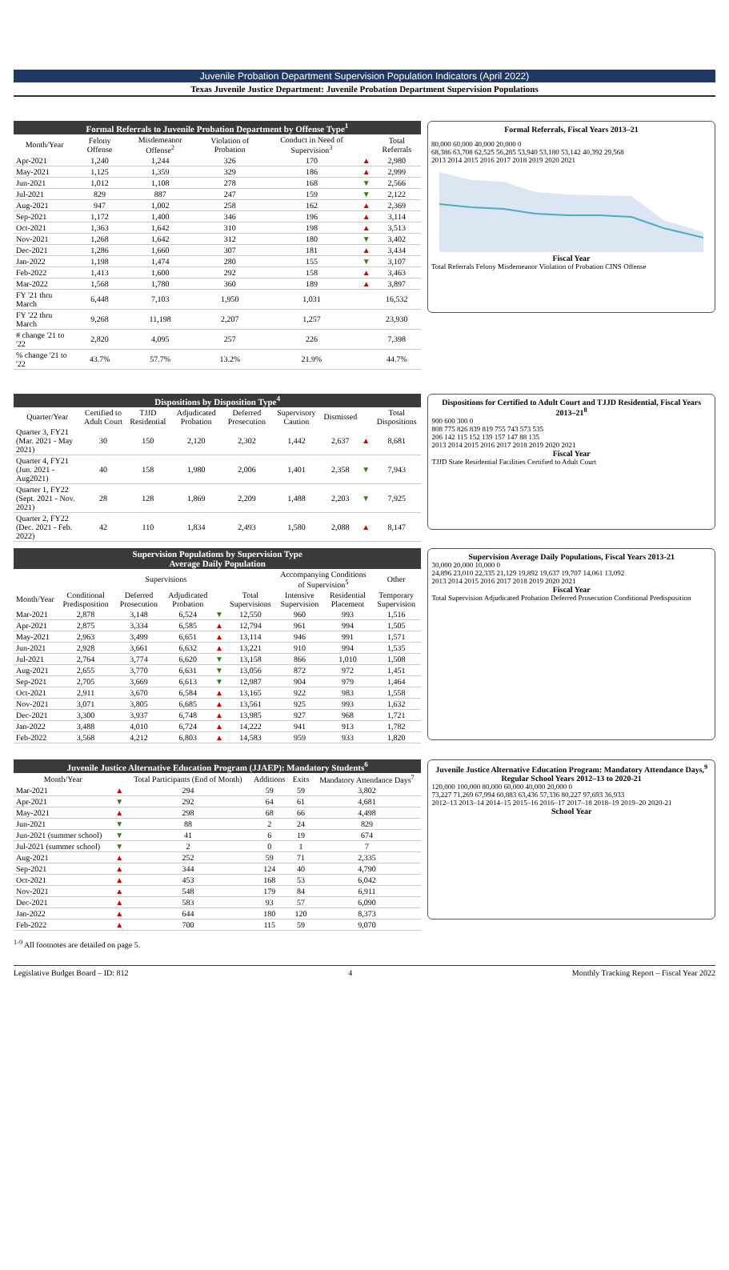Juvenile Probation Department Supervision Population Indicators (April 2022)
Texas Juvenile Justice Department: Juvenile Probation Department Supervision Populations
| Formal Referrals to Juvenile Probation Department by Offense Type<sup>1</sup> | | | | | | |
| --- | --- | --- | --- | --- | --- | --- |
| Month/Year | Felony Offense | Misdemeanor Offense<sup>2</sup> | Violation of Probation | Conduct in Need of Supervision<sup>3</sup> | | Total Referrals |
| Apr-2021 | 1,240 | 1,244 | 326 | 170 | ▲ | 2,980 |
| May-2021 | 1,125 | 1,359 | 329 | 186 | ▲ | 2,999 |
| Jun-2021 | 1,012 | 1,108 | 278 | 168 | ▼ | 2,566 |
| Jul-2021 | 829 | 887 | 247 | 159 | ▼ | 2,122 |
| Aug-2021 | 947 | 1,002 | 258 | 162 | ▲ | 2,369 |
| Sep-2021 | 1,172 | 1,400 | 346 | 196 | ▲ | 3,114 |
| Oct-2021 | 1,363 | 1,642 | 310 | 198 | ▲ | 3,513 |
| Nov-2021 | 1,268 | 1,642 | 312 | 180 | ▼ | 3,402 |
| Dec-2021 | 1,286 | 1,660 | 307 | 181 | ▲ | 3,434 |
| Jan-2022 | 1,198 | 1,474 | 280 | 155 | ▼ | 3,107 |
| Feb-2022 | 1,413 | 1,600 | 292 | 158 | ▲ | 3,463 |
| Mar-2022 | 1,568 | 1,780 | 360 | 189 | ▲ | 3,897 |
| FY '21 thru March | 6,448 | 7,103 | 1,950 | 1,031 | | 16,532 |
| FY '22 thru March | 9,268 | 11,198 | 2,207 | 1,257 | | 23,930 |
| # change '21 to '22 | 2,820 | 4,095 | 257 | 226 | | 7,398 |
| % change '21 to '22 | 43.7% | 57.7% | 13.2% | 21.9% | | 44.7% |
Formal Referrals, Fiscal Years 2013–21
80,000 60,000 40,000 20,000 0
68,386 63,708 62,525 56,285 53,940 53,180 53,142 40,392 29,568
2013 2014 2015 2016 2017 2018 2019 2020 2021
Fiscal Year
Total Referrals Felony Misdemeanor Violation of Probation CINS Offense
| Dispositions by Disposition Type<sup>4</sup> | | | | | | | | |
| --- | --- | --- | --- | --- | --- | --- | --- | --- |
| Quarter/Year | Certified to Adult Court | TJJD Residential | Adjudicated Probation | Deferred Prosecution | Supervisory Caution | Dismissed | | Total Dispositions |
| Quarter 3, FY21 (Mar. 2021 - May 2021) | 30 | 150 | 2,120 | 2,302 | 1,442 | 2,637 | ▲ | 8,681 |
| Quarter 4, FY21 (Jun. 2021 - Aug2021) | 40 | 158 | 1,980 | 2,006 | 1,401 | 2,358 | ▼ | 7,943 |
| Quarter 1, FY22 (Sept. 2021 - Nov. 2021) | 28 | 128 | 1,869 | 2,209 | 1,488 | 2,203 | ▼ | 7,925 |
| Quarter 2, FY22 (Dec. 2021 - Feb. 2022) | 42 | 110 | 1,834 | 2,493 | 1,580 | 2,088 | ▲ | 8,147 |
Dispositions for Certified to Adult Court and TJJD Residential, Fiscal Years 2013–21<sup>8</sup>
900 600 300 0
808 775 826 839 819 755 743 573 535
206 142 115 152 139 157 147 88 135
2013 2014 2015 2016 2017 2018 2019 2020 2021
Fiscal Year
TJJD State Residential Facilities Certified to Adult Court
| Supervision Populations by Supervision Type Average Daily Population | | | | | | | | |
| --- | --- | --- | --- | --- | --- | --- | --- | --- |
| | Supervisions | | | | | Accompanying Conditions of Supervision<sup>5</sup> | | Other |
| Month/Year | Conditional Predisposition | Deferred Prosecution | Adjudicated Probation | | Total Supervisions | Intensive Supervision | Residential Placement | Temporary Supervision |
| Mar-2021 | 2,878 | 3,148 | 6,524 | ▼ | 12,550 | 960 | 993 | 1,516 |
| Apr-2021 | 2,875 | 3,334 | 6,585 | ▲ | 12,794 | 961 | 994 | 1,505 |
| May-2021 | 2,963 | 3,499 | 6,651 | ▲ | 13,114 | 946 | 991 | 1,571 |
| Jun-2021 | 2,928 | 3,661 | 6,632 | ▲ | 13,221 | 910 | 994 | 1,535 |
| Jul-2021 | 2,764 | 3,774 | 6,620 | ▼ | 13,158 | 866 | 1,010 | 1,508 |
| Aug-2021 | 2,655 | 3,770 | 6,631 | ▼ | 13,056 | 872 | 972 | 1,451 |
| Sep-2021 | 2,705 | 3,669 | 6,613 | ▼ | 12,987 | 904 | 979 | 1,464 |
| Oct-2021 | 2,911 | 3,670 | 6,584 | ▲ | 13,165 | 922 | 983 | 1,558 |
| Nov-2021 | 3,071 | 3,805 | 6,685 | ▲ | 13,561 | 925 | 993 | 1,632 |
| Dec-2021 | 3,300 | 3,937 | 6,748 | ▲ | 13,985 | 927 | 968 | 1,721 |
| Jan-2022 | 3,488 | 4,010 | 6,724 | ▲ | 14,222 | 941 | 913 | 1,782 |
| Feb-2022 | 3,568 | 4,212 | 6,803 | ▲ | 14,583 | 959 | 933 | 1,820 |
Supervision Average Daily Populations, Fiscal Years 2013-21
30,000 20,000 10,000 0
24,896 23,010 22,335 21,129 19,892 19,637 19,707 14,061 13,092
2013 2014 2015 2016 2017 2018 2019 2020 2021
Fiscal Year
Total Supervision Adjudicated Probation Deferred Prosecution Conditional Predisposition
| Juvenile Justice Alternative Education Program (JJAEP): Mandatory Students<sup>6</sup> | | | | | |
| --- | --- | --- | --- | --- | --- |
| Month/Year | | Total Participants (End of Month) | Additions | Exits | Mandatory Attendance Days<sup>7</sup> |
| Mar-2021 | ▲ | 294 | 59 | 59 | 3,802 |
| Apr-2021 | ▼ | 292 | 64 | 61 | 4,681 |
| May-2021 | ▲ | 298 | 68 | 66 | 4,498 |
| Jun-2021 | ▼ | 88 | 2 | 24 | 829 |
| Jun-2021 (summer school) | ▼ | 41 | 6 | 19 | 674 |
| Jul-2021 (summer school) | ▼ | 2 | 0 | 1 | 7 |
| Aug-2021 | ▲ | 252 | 59 | 71 | 2,335 |
| Sep-2021 | ▲ | 344 | 124 | 40 | 4,790 |
| Oct-2021 | ▲ | 453 | 168 | 53 | 6,042 |
| Nov-2021 | ▲ | 548 | 179 | 84 | 6,911 |
| Dec-2021 | ▲ | 583 | 93 | 57 | 6,090 |
| Jan-2022 | ▲ | 644 | 180 | 120 | 8,373 |
| Feb-2022 | ▲ | 700 | 115 | 59 | 9,070 |
<sup>1-9</sup> All footnotes are detailed on page 5.
Juvenile Justice Alternative Education Program: Mandatory Attendance Days,<sup>9</sup> Regular School Years 2012–13 to 2020-21
120,000 100,000 80,000 60,000 40,000 20,000 0
73,227 71,269 67,994 60,883 63,436 57,336 80,227 97,693 36,933
2012–13 2013–14 2014–15 2015–16 2016–17 2017–18 2018–19 2019–20 2020-21
School Year
Legislative Budget Board – ID: 812 4 Monthly Tracking Report – Fiscal Year 2022